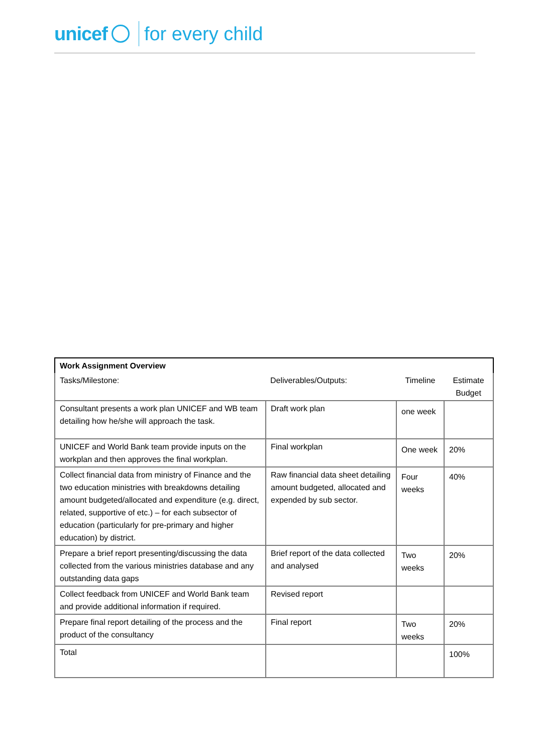unicef for every child
| Work Assignment Overview | | | |
| Tasks/Milestone: | Deliverables/Outputs: | Timeline | Estimate Budget |
| Consultant presents a work plan UNICEF and WB team detailing how he/she will approach the task. | Draft work plan | one week | |
| UNICEF and World Bank team provide inputs on the workplan and then approves the final workplan. | Final workplan | One week | 20% |
| Collect financial data from ministry of Finance and the two education ministries with breakdowns detailing amount budgeted/allocated and expenditure (e.g. direct, related, supportive of etc.) – for each subsector of education (particularly for pre-primary and higher education) by district. | Raw financial data sheet detailing amount budgeted, allocated and expended by sub sector. | Four weeks | 40% |
| Prepare a brief report presenting/discussing the data collected from the various ministries database and any outstanding data gaps | Brief report of the data collected and analysed | Two weeks | 20% |
| Collect feedback from UNICEF and World Bank team and provide additional information if required. | Revised report | | |
| Prepare final report detailing of the process and the product of the consultancy | Final report | Two weeks | 20% |
| Total | | | 100% |